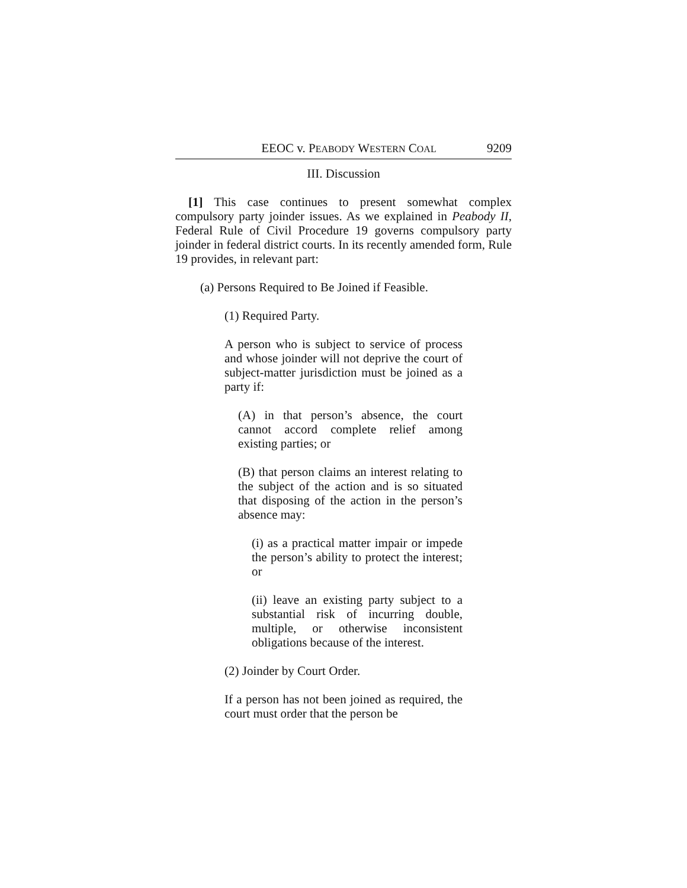EEOC v. PEABODY WESTERN COAL 9209
III. Discussion
[1] This case continues to present somewhat complex compulsory party joinder issues. As we explained in Peabody II, Federal Rule of Civil Procedure 19 governs compulsory party joinder in federal district courts. In its recently amended form, Rule 19 provides, in relevant part:
(a) Persons Required to Be Joined if Feasible.
(1) Required Party.
A person who is subject to service of process and whose joinder will not deprive the court of subject-matter jurisdiction must be joined as a party if:
(A) in that person’s absence, the court cannot accord complete relief among existing parties; or
(B) that person claims an interest relating to the subject of the action and is so situated that disposing of the action in the person’s absence may:
(i) as a practical matter impair or impede the person’s ability to protect the interest; or
(ii) leave an existing party subject to a substantial risk of incurring double, multiple, or otherwise inconsistent obligations because of the interest.
(2) Joinder by Court Order.
If a person has not been joined as required, the court must order that the person be